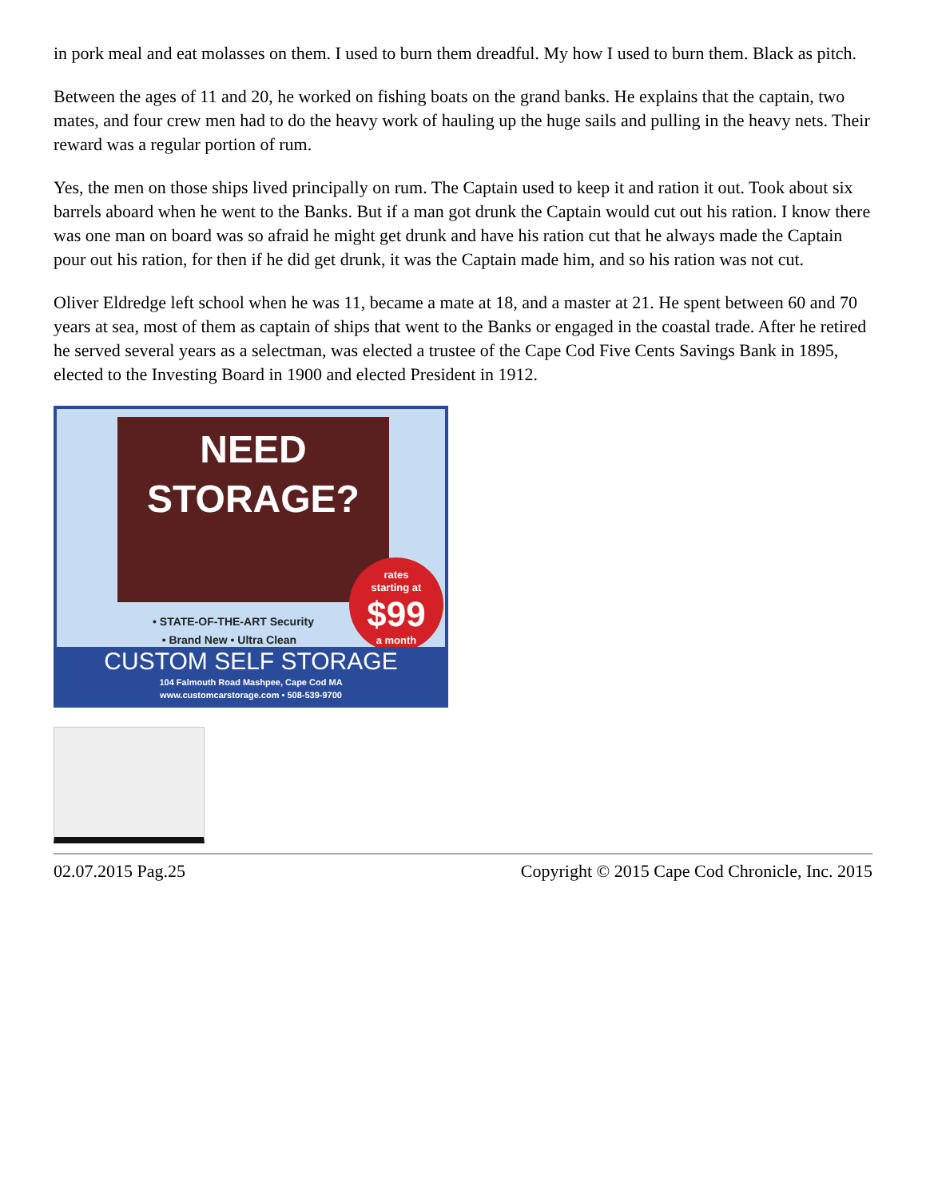in pork meal and eat molasses on them. I used to burn them dreadful. My how I used to burn them. Black as pitch.
Between the ages of 11 and 20, he worked on fishing boats on the grand banks. He explains that the captain, two mates, and four crew men had to do the heavy work of hauling up the huge sails and pulling in the heavy nets. Their reward was a regular portion of rum.
Yes, the men on those ships lived principally on rum. The Captain used to keep it and ration it out. Took about six barrels aboard when he went to the Banks. But if a man got drunk the Captain would cut out his ration. I know there was one man on board was so afraid he might get drunk and have his ration cut that he always made the Captain pour out his ration, for then if he did get drunk, it was the Captain made him, and so his ration was not cut.
Oliver Eldredge left school when he was 11, became a mate at 18, and a master at 21. He spent between 60 and 70 years at sea, most of them as captain of ships that went to the Banks or engaged in the coastal trade. After he retired he served several years as a selectman, was elected a trustee of the Cape Cod Five Cents Savings Bank in 1895, elected to the Investing Board in 1900 and elected President in 1912.
NEED
STORAGE?
• STATE-OF-THE-ART Security
• Brand New • Ultra Clean
rates
starting at
$99
a month
CUSTOM SELF STORAGE
104 Falmouth Road Mashpee, Cape Cod MA
www.customcarstorage.com • 508-539-9700
02.07.2015 Pag.25 Copyright © 2015 Cape Cod Chronicle, Inc. 2015